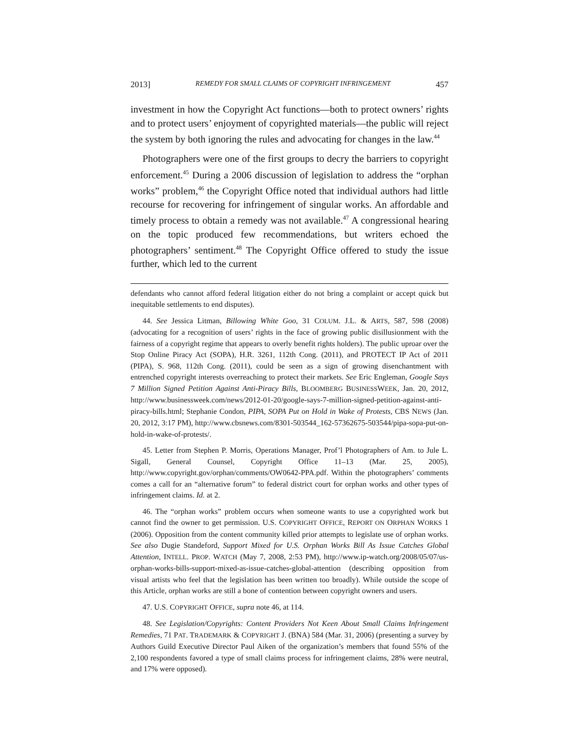2013] REMEDY FOR SMALL CLAIMS OF COPYRIGHT INFRINGEMENT 457
investment in how the Copyright Act functions—both to protect owners’ rights and to protect users’ enjoyment of copyrighted materials—the public will reject the system by both ignoring the rules and advocating for changes in the law.<sup>44</sup>
Photographers were one of the first groups to decry the barriers to copyright enforcement.<sup>45</sup> During a 2006 discussion of legislation to address the “orphan works” problem,<sup>46</sup> the Copyright Office noted that individual authors had little recourse for recovering for infringement of singular works. An affordable and timely process to obtain a remedy was not available.<sup>47</sup> A congressional hearing on the topic produced few recommendations, but writers echoed the photographers’ sentiment.<sup>48</sup> The Copyright Office offered to study the issue further, which led to the current
defendants who cannot afford federal litigation either do not bring a complaint or accept quick but inequitable settlements to end disputes).
44. See Jessica Litman, Billowing White Goo, 31 COLUM. J.L. & ARTS, 587, 598 (2008) (advocating for a recognition of users’ rights in the face of growing public disillusionment with the fairness of a copyright regime that appears to overly benefit rights holders). The public uproar over the Stop Online Piracy Act (SOPA), H.R. 3261, 112th Cong. (2011), and PROTECT IP Act of 2011 (PIPA), S. 968, 112th Cong. (2011), could be seen as a sign of growing disenchantment with entrenched copyright interests overreaching to protect their markets. See Eric Engleman, Google Says 7 Million Signed Petition Against Anti-Piracy Bills, BLOOMBERG BUSINESSWEEK, Jan. 20, 2012, http://www.businessweek.com/news/2012-01-20/google-says-7-million-signed-petition-against-anti-piracy-bills.html; Stephanie Condon, PIPA, SOPA Put on Hold in Wake of Protests, CBS NEWS (Jan. 20, 2012, 3:17 PM), http://www.cbsnews.com/8301-503544_162-57362675-503544/pipa-sopa-put-on-hold-in-wake-of-protests/.
45. Letter from Stephen P. Morris, Operations Manager, Prof’l Photographers of Am. to Jule L. Sigall, General Counsel, Copyright Office 11–13 (Mar. 25, 2005), http://www.copyright.gov/orphan/comments/OW0642-PPA.pdf. Within the photographers’ comments comes a call for an “alternative forum” to federal district court for orphan works and other types of infringement claims. Id. at 2.
46. The “orphan works” problem occurs when someone wants to use a copyrighted work but cannot find the owner to get permission. U.S. COPYRIGHT OFFICE, REPORT ON ORPHAN WORKS 1 (2006). Opposition from the content community killed prior attempts to legislate use of orphan works. See also Dugie Standeford, Support Mixed for U.S. Orphan Works Bill As Issue Catches Global Attention, INTELL. PROP. WATCH (May 7, 2008, 2:53 PM), http://www.ip-watch.org/2008/05/07/us-orphan-works-bills-support-mixed-as-issue-catches-global-attention (describing opposition from visual artists who feel that the legislation has been written too broadly). While outside the scope of this Article, orphan works are still a bone of contention between copyright owners and users.
47. U.S. COPYRIGHT OFFICE, supra note 46, at 114.
48. See Legislation/Copyrights: Content Providers Not Keen About Small Claims Infringement Remedies, 71 PAT. TRADEMARK & COPYRIGHT J. (BNA) 584 (Mar. 31, 2006) (presenting a survey by Authors Guild Executive Director Paul Aiken of the organization’s members that found 55% of the 2,100 respondents favored a type of small claims process for infringement claims, 28% were neutral, and 17% were opposed).